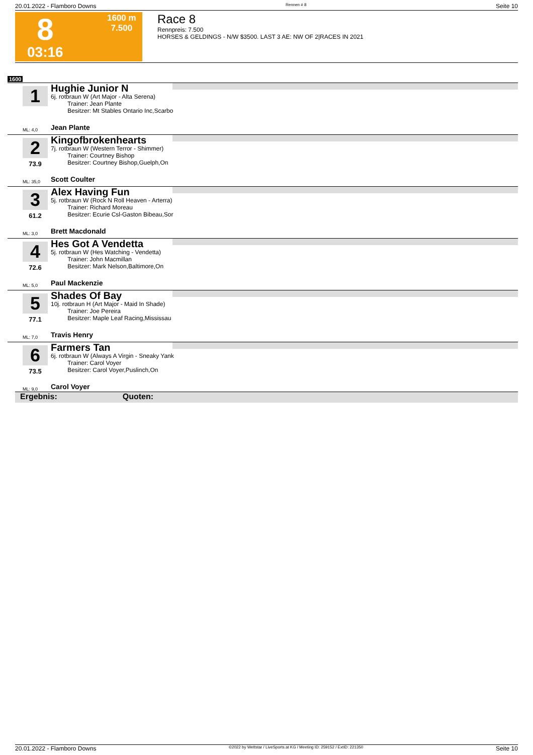20.01.2022 - Flamboro Downs Rennen # 8 Seite 10
8
03:16
1600 m
7.500
Race 8
Rennpreis: 7.500
HORSES & GELDINGS - N/W $3500. LAST 3 AE: NW OF 2|RACES IN 2021
1600
1
Hughie Junior N
6j. rotbraun W (Art Major - Alta Serena)
Trainer: Jean Plante
Besitzer: Mt Stables Ontario Inc,Scarbo
ML: 4,0 Jean Plante
2
73.9
Kingofbrokenhearts
7j. rotbraun W (Western Terror - Shimmer)
Trainer: Courtney Bishop
Besitzer: Courtney Bishop,Guelph,On
ML: 35,0 Scott Coulter
3
61.2
Alex Having Fun
5j. rotbraun W (Rock N Roll Heaven - Arterra)
Trainer: Richard Moreau
Besitzer: Ecurie Csl-Gaston Bibeau,Sor
ML: 3,0 Brett Macdonald
4
72.6
Hes Got A Vendetta
5j. rotbraun W (Hes Watching - Vendetta)
Trainer: John Macmillan
Besitzer: Mark Nelson,Baltimore,On
ML: 5,0 Paul Mackenzie
5
77.1
Shades Of Bay
10j. rotbraun H (Art Major - Maid In Shade)
Trainer: Joe Pereira
Besitzer: Maple Leaf Racing,Mississau
ML: 7,0 Travis Henry
6
73.5
Farmers Tan
6j. rotbraun W (Always A Virgin - Sneaky Yank
Trainer: Carol Voyer
Besitzer: Carol Voyer,Puslinch,On
ML: 9,0 Carol Voyer
Ergebnis: Quoten:
20.01.2022 - Flamboro Downs ©2022 by Wettstar / LiveSports.at KG / Meeting ID: 259152 / ExtID: 221350 Seite 10